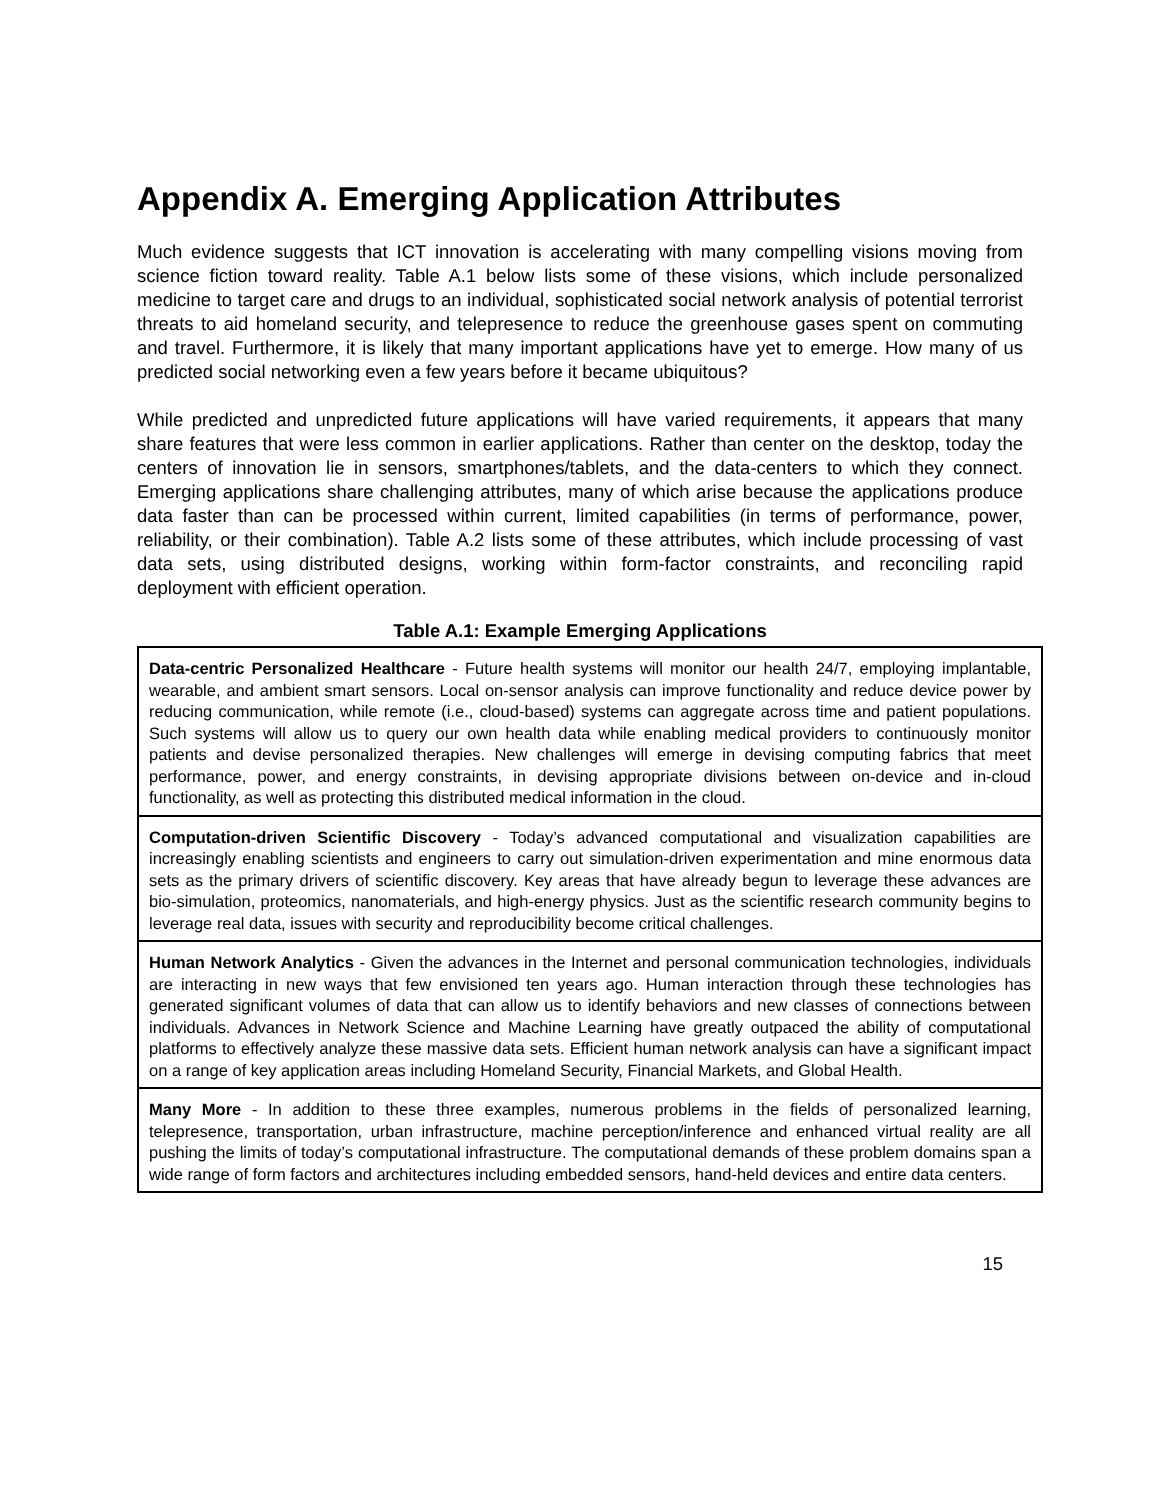Appendix A. Emerging Application Attributes
Much evidence suggests that ICT innovation is accelerating with many compelling visions moving from science fiction toward reality. Table A.1 below lists some of these visions, which include personalized medicine to target care and drugs to an individual, sophisticated social network analysis of potential terrorist threats to aid homeland security, and telepresence to reduce the greenhouse gases spent on commuting and travel. Furthermore, it is likely that many important applications have yet to emerge. How many of us predicted social networking even a few years before it became ubiquitous?
While predicted and unpredicted future applications will have varied requirements, it appears that many share features that were less common in earlier applications. Rather than center on the desktop, today the centers of innovation lie in sensors, smartphones/tablets, and the data-centers to which they connect. Emerging applications share challenging attributes, many of which arise because the applications produce data faster than can be processed within current, limited capabilities (in terms of performance, power, reliability, or their combination). Table A.2 lists some of these attributes, which include processing of vast data sets, using distributed designs, working within form-factor constraints, and reconciling rapid deployment with efficient operation.
Table A.1: Example Emerging Applications
| Data-centric Personalized Healthcare - Future health systems will monitor our health 24/7, employing implantable, wearable, and ambient smart sensors. Local on-sensor analysis can improve functionality and reduce device power by reducing communication, while remote (i.e., cloud-based) systems can aggregate across time and patient populations. Such systems will allow us to query our own health data while enabling medical providers to continuously monitor patients and devise personalized therapies. New challenges will emerge in devising computing fabrics that meet performance, power, and energy constraints, in devising appropriate divisions between on-device and in-cloud functionality, as well as protecting this distributed medical information in the cloud. |
| Computation-driven Scientific Discovery - Today’s advanced computational and visualization capabilities are increasingly enabling scientists and engineers to carry out simulation-driven experimentation and mine enormous data sets as the primary drivers of scientific discovery. Key areas that have already begun to leverage these advances are bio-simulation, proteomics, nanomaterials, and high-energy physics. Just as the scientific research community begins to leverage real data, issues with security and reproducibility become critical challenges. |
| Human Network Analytics - Given the advances in the Internet and personal communication technologies, individuals are interacting in new ways that few envisioned ten years ago. Human interaction through these technologies has generated significant volumes of data that can allow us to identify behaviors and new classes of connections between individuals. Advances in Network Science and Machine Learning have greatly outpaced the ability of computational platforms to effectively analyze these massive data sets. Efficient human network analysis can have a significant impact on a range of key application areas including Homeland Security, Financial Markets, and Global Health. |
| Many More - In addition to these three examples, numerous problems in the fields of personalized learning, telepresence, transportation, urban infrastructure, machine perception/inference and enhanced virtual reality are all pushing the limits of today’s computational infrastructure. The computational demands of these problem domains span a wide range of form factors and architectures including embedded sensors, hand-held devices and entire data centers. |
15